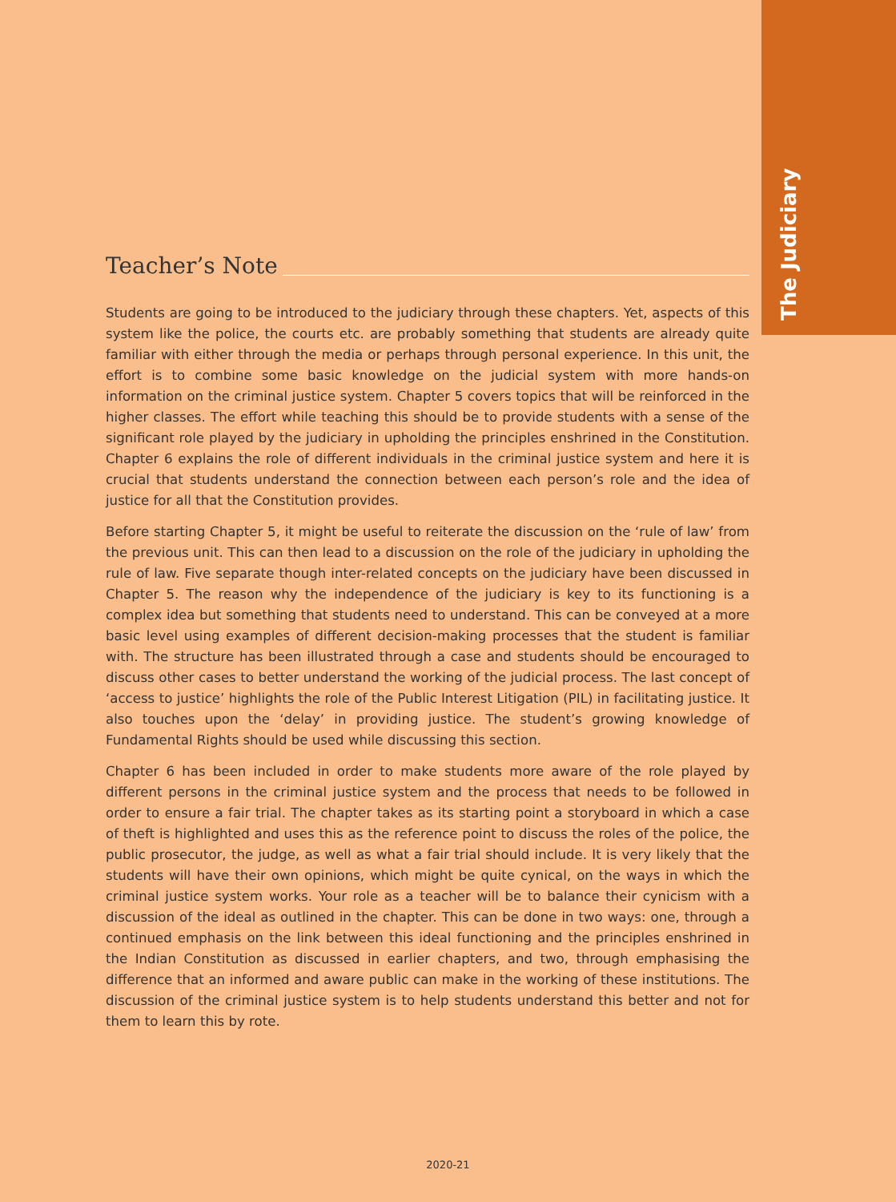The Judiciary
Teacher’s Note
Students are going to be introduced to the judiciary through these chapters. Yet, aspects of this system like the police, the courts etc. are probably something that students are already quite familiar with either through the media or perhaps through personal experience. In this unit, the effort is to combine some basic knowledge on the judicial system with more hands-on information on the criminal justice system. Chapter 5 covers topics that will be reinforced in the higher classes. The effort while teaching this should be to provide students with a sense of the significant role played by the judiciary in upholding the principles enshrined in the Constitution. Chapter 6 explains the role of different individuals in the criminal justice system and here it is crucial that students understand the connection between each person’s role and the idea of justice for all that the Constitution provides.
Before starting Chapter 5, it might be useful to reiterate the discussion on the ‘rule of law’ from the previous unit. This can then lead to a discussion on the role of the judiciary in upholding the rule of law. Five separate though inter-related concepts on the judiciary have been discussed in Chapter 5. The reason why the independence of the judiciary is key to its functioning is a complex idea but something that students need to understand. This can be conveyed at a more basic level using examples of different decision-making processes that the student is familiar with. The structure has been illustrated through a case and students should be encouraged to discuss other cases to better understand the working of the judicial process. The last concept of ‘access to justice’ highlights the role of the Public Interest Litigation (PIL) in facilitating justice. It also touches upon the ‘delay’ in providing justice. The student’s growing knowledge of Fundamental Rights should be used while discussing this section.
Chapter 6 has been included in order to make students more aware of the role played by different persons in the criminal justice system and the process that needs to be followed in order to ensure a fair trial. The chapter takes as its starting point a storyboard in which a case of theft is highlighted and uses this as the reference point to discuss the roles of the police, the public prosecutor, the judge, as well as what a fair trial should include. It is very likely that the students will have their own opinions, which might be quite cynical, on the ways in which the criminal justice system works. Your role as a teacher will be to balance their cynicism with a discussion of the ideal as outlined in the chapter. This can be done in two ways: one, through a continued emphasis on the link between this ideal functioning and the principles enshrined in the Indian Constitution as discussed in earlier chapters, and two, through emphasising the difference that an informed and aware public can make in the working of these institutions. The discussion of the criminal justice system is to help students understand this better and not for them to learn this by rote.
2020-21